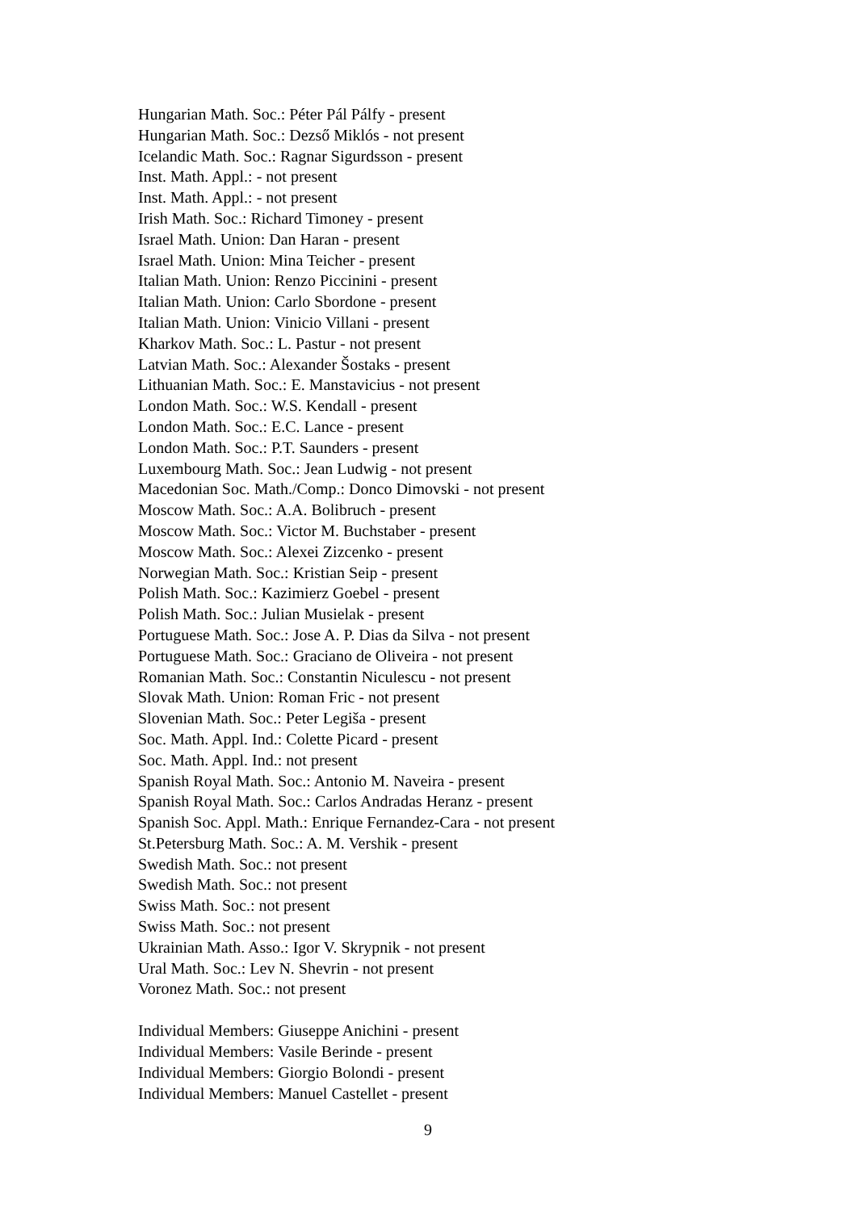Hungarian Math. Soc.: Péter Pál Pálfy - present
Hungarian Math. Soc.: Dezső Miklós - not present
Icelandic Math. Soc.: Ragnar Sigurdsson - present
Inst. Math. Appl.: - not present
Inst. Math. Appl.: - not present
Irish Math. Soc.: Richard Timoney - present
Israel Math. Union: Dan Haran - present
Israel Math. Union: Mina Teicher - present
Italian Math. Union: Renzo Piccinini - present
Italian Math. Union: Carlo Sbordone - present
Italian Math. Union: Vinicio Villani - present
Kharkov Math. Soc.: L. Pastur - not present
Latvian Math. Soc.: Alexander Šostaks - present
Lithuanian Math. Soc.: E. Manstavicius - not present
London Math. Soc.: W.S. Kendall - present
London Math. Soc.: E.C. Lance - present
London Math. Soc.: P.T. Saunders - present
Luxembourg Math. Soc.: Jean Ludwig - not present
Macedonian Soc. Math./Comp.: Donco Dimovski - not present
Moscow Math. Soc.: A.A. Bolibruch - present
Moscow Math. Soc.: Victor M. Buchstaber - present
Moscow Math. Soc.: Alexei Zizcenko - present
Norwegian Math. Soc.: Kristian Seip - present
Polish Math. Soc.: Kazimierz Goebel - present
Polish Math. Soc.: Julian Musielak - present
Portuguese Math. Soc.: Jose A. P. Dias da Silva - not present
Portuguese Math. Soc.: Graciano de Oliveira - not present
Romanian Math. Soc.: Constantin Niculescu - not present
Slovak Math. Union: Roman Fric - not present
Slovenian Math. Soc.: Peter Legiša - present
Soc. Math. Appl. Ind.: Colette Picard - present
Soc. Math. Appl. Ind.: not present
Spanish Royal Math. Soc.: Antonio M. Naveira - present
Spanish Royal Math. Soc.: Carlos Andradas Heranz - present
Spanish Soc. Appl. Math.: Enrique Fernandez-Cara - not present
St.Petersburg Math. Soc.: A. M. Vershik - present
Swedish Math. Soc.: not present
Swedish Math. Soc.: not present
Swiss Math. Soc.: not present
Swiss Math. Soc.: not present
Ukrainian Math. Asso.: Igor V. Skrypnik - not present
Ural Math. Soc.: Lev N. Shevrin - not present
Voronez Math. Soc.: not present
Individual Members: Giuseppe Anichini - present
Individual Members: Vasile Berinde - present
Individual Members: Giorgio Bolondi - present
Individual Members: Manuel Castellet - present
9